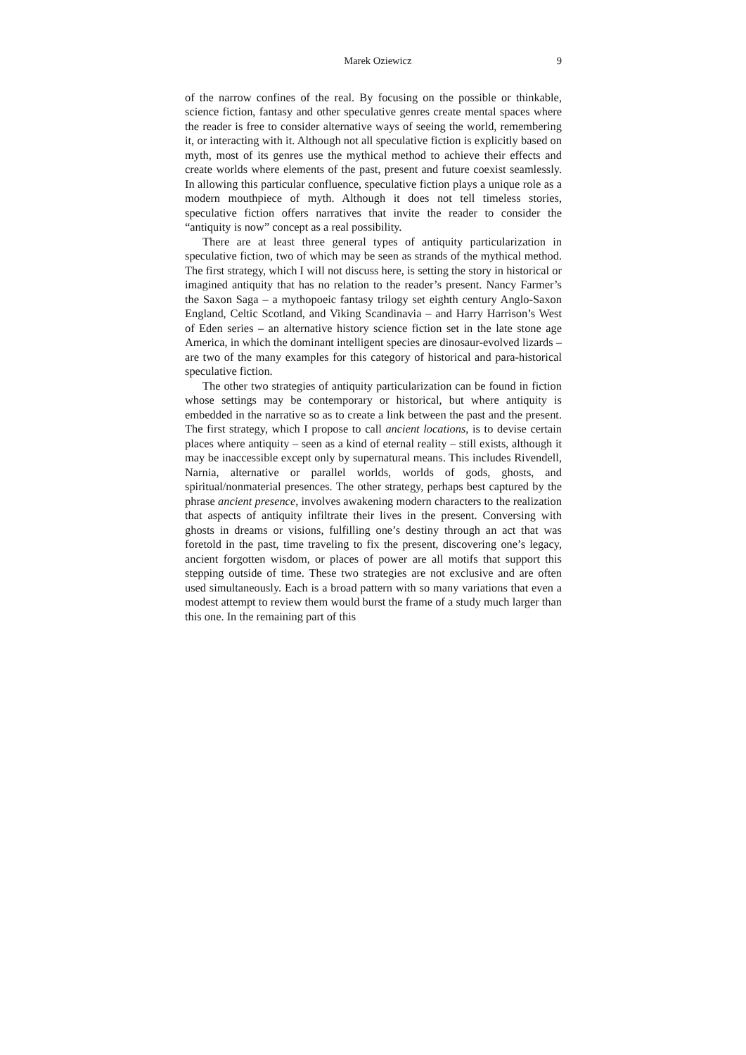Marek Oziewicz 9
of the narrow confines of the real. By focusing on the possible or thinkable, science fiction, fantasy and other speculative genres create mental spaces where the reader is free to consider alternative ways of seeing the world, remembering it, or interacting with it. Although not all speculative fiction is explicitly based on myth, most of its genres use the mythical method to achieve their effects and create worlds where elements of the past, present and future coexist seamlessly. In allowing this particular confluence, speculative fiction plays a unique role as a modern mouthpiece of myth. Although it does not tell timeless stories, speculative fiction offers narratives that invite the reader to consider the “antiquity is now” concept as a real possibility.
There are at least three general types of antiquity particularization in speculative fiction, two of which may be seen as strands of the mythical method. The first strategy, which I will not discuss here, is setting the story in historical or imagined antiquity that has no relation to the reader’s present. Nancy Farmer’s the Saxon Saga – a mythopoeic fantasy trilogy set eighth century Anglo-Saxon England, Celtic Scotland, and Viking Scandinavia – and Harry Harrison’s West of Eden series – an alternative history science fiction set in the late stone age America, in which the dominant intelligent species are dinosaur-evolved lizards – are two of the many examples for this category of historical and para-historical speculative fiction.
The other two strategies of antiquity particularization can be found in fiction whose settings may be contemporary or historical, but where antiquity is embedded in the narrative so as to create a link between the past and the present. The first strategy, which I propose to call ancient locations, is to devise certain places where antiquity – seen as a kind of eternal reality – still exists, although it may be inaccessible except only by supernatural means. This includes Rivendell, Narnia, alternative or parallel worlds, worlds of gods, ghosts, and spiritual/nonmaterial presences. The other strategy, perhaps best captured by the phrase ancient presence, involves awakening modern characters to the realization that aspects of antiquity infiltrate their lives in the present. Conversing with ghosts in dreams or visions, fulfilling one’s destiny through an act that was foretold in the past, time traveling to fix the present, discovering one’s legacy, ancient forgotten wisdom, or places of power are all motifs that support this stepping outside of time. These two strategies are not exclusive and are often used simultaneously. Each is a broad pattern with so many variations that even a modest attempt to review them would burst the frame of a study much larger than this one. In the remaining part of this